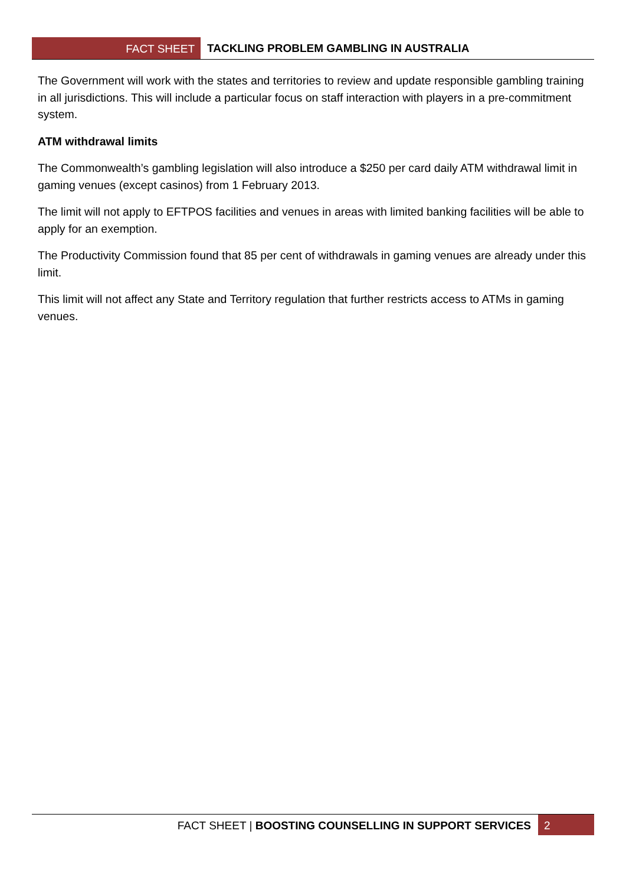FACT SHEET TACKLING PROBLEM GAMBLING IN AUSTRALIA
The Government will work with the states and territories to review and update responsible gambling training in all jurisdictions. This will include a particular focus on staff interaction with players in a pre-commitment system.
ATM withdrawal limits
The Commonwealth’s gambling legislation will also introduce a $250 per card daily ATM withdrawal limit in gaming venues (except casinos) from 1 February 2013.
The limit will not apply to EFTPOS facilities and venues in areas with limited banking facilities will be able to apply for an exemption.
The Productivity Commission found that 85 per cent of withdrawals in gaming venues are already under this limit.
This limit will not affect any State and Territory regulation that further restricts access to ATMs in gaming venues.
FACT SHEET | BOOSTING COUNSELLING IN SUPPORT SERVICES
2